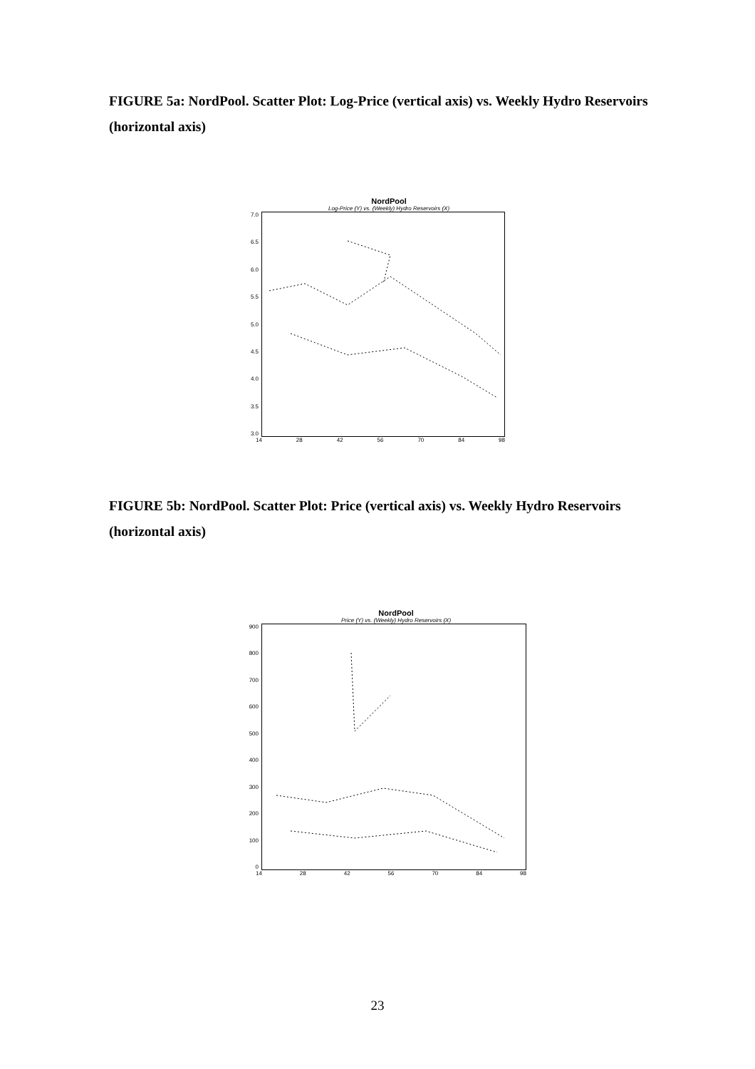FIGURE 5a: NordPool. Scatter Plot: Log-Price (vertical axis) vs. Weekly Hydro Reservoirs (horizontal axis)
NordPool
Log-Price (Y) vs. (Weekly) Hydro Reservoirs (X)
7.0
6.5
6.0
5.5
5.0
4.5
4.0
3.5
3.0
14 28 42 56 70 84 98
FIGURE 5b: NordPool. Scatter Plot: Price (vertical axis) vs. Weekly Hydro Reservoirs (horizontal axis)
NordPool
Price (Y) vs. (Weekly) Hydro Reservoirs (X)
900
800
700
600
500
400
300
200
100
0
14 28 42 56 70 84 98
23